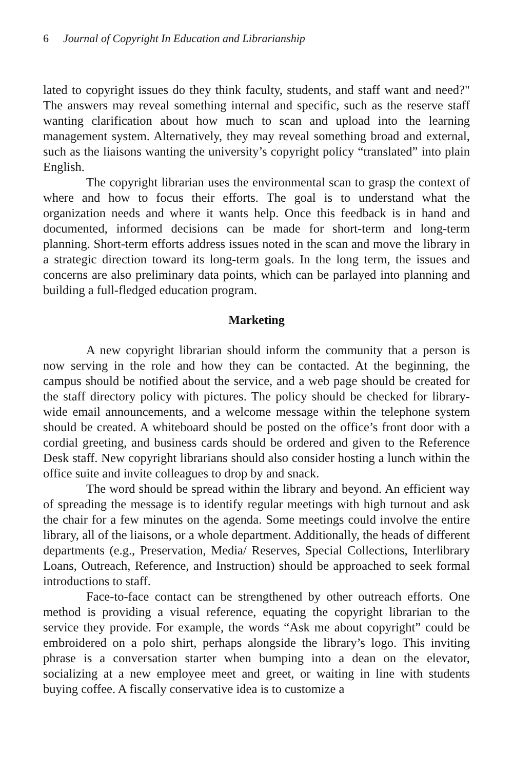6 Journal of Copyright In Education and Librarianship
lated to copyright issues do they think faculty, students, and staff want and need?" The answers may reveal something internal and specific, such as the reserve staff wanting clarification about how much to scan and upload into the learning management system. Alternatively, they may reveal something broad and external, such as the liaisons wanting the university’s copyright policy “translated” into plain English.
The copyright librarian uses the environmental scan to grasp the context of where and how to focus their efforts. The goal is to understand what the organization needs and where it wants help. Once this feedback is in hand and documented, informed decisions can be made for short-term and long-term planning. Short-term efforts address issues noted in the scan and move the library in a strategic direction toward its long-term goals. In the long term, the issues and concerns are also preliminary data points, which can be parlayed into planning and building a full-fledged education program.
Marketing
A new copyright librarian should inform the community that a person is now serving in the role and how they can be contacted. At the beginning, the campus should be notified about the service, and a web page should be created for the staff directory policy with pictures. The policy should be checked for library-wide email announcements, and a welcome message within the telephone system should be created. A whiteboard should be posted on the office’s front door with a cordial greeting, and business cards should be ordered and given to the Reference Desk staff. New copyright librarians should also consider hosting a lunch within the office suite and invite colleagues to drop by and snack.
The word should be spread within the library and beyond. An efficient way of spreading the message is to identify regular meetings with high turnout and ask the chair for a few minutes on the agenda. Some meetings could involve the entire library, all of the liaisons, or a whole department. Additionally, the heads of different departments (e.g., Preservation, Media/ Reserves, Special Collections, Interlibrary Loans, Outreach, Reference, and Instruction) should be approached to seek formal introductions to staff.
Face-to-face contact can be strengthened by other outreach efforts. One method is providing a visual reference, equating the copyright librarian to the service they provide. For example, the words “Ask me about copyright” could be embroidered on a polo shirt, perhaps alongside the library’s logo. This inviting phrase is a conversation starter when bumping into a dean on the elevator, socializing at a new employee meet and greet, or waiting in line with students buying coffee. A fiscally conservative idea is to customize a